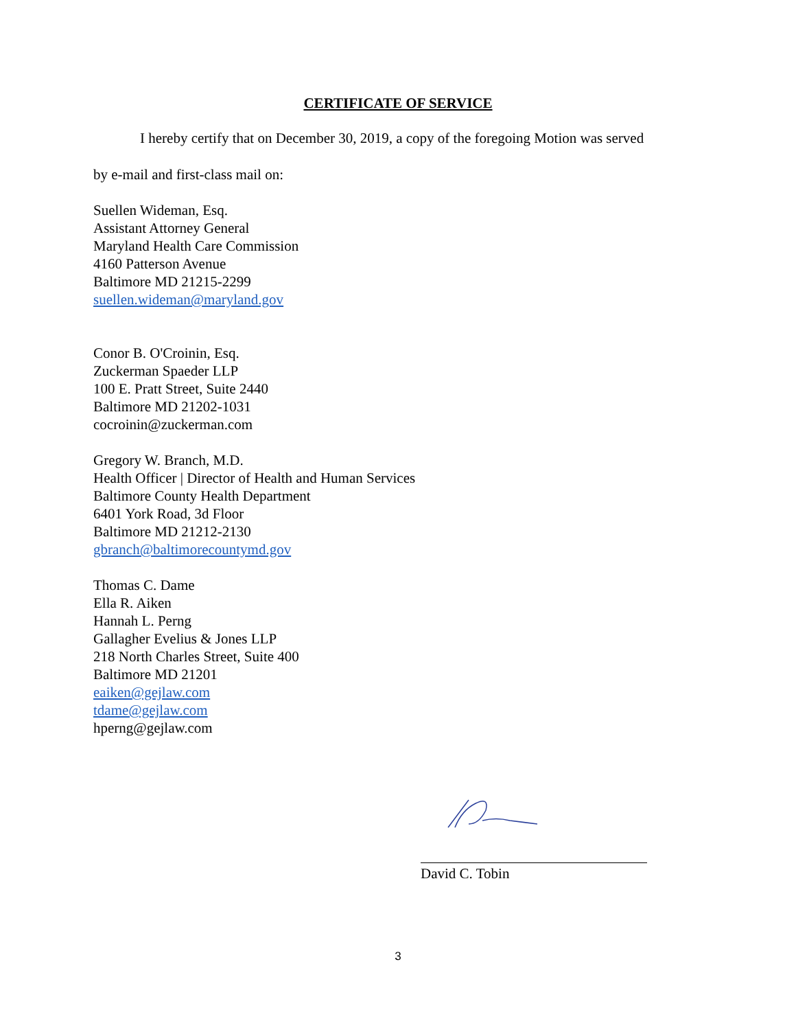CERTIFICATE OF SERVICE
I hereby certify that on December 30, 2019, a copy of the foregoing Motion was served
by e-mail and first-class mail on:
Suellen Wideman, Esq.
Assistant Attorney General
Maryland Health Care Commission
4160 Patterson Avenue
Baltimore MD 21215-2299
suellen.wideman@maryland.gov
Conor B. O'Croinin, Esq.
Zuckerman Spaeder LLP
100 E. Pratt Street, Suite 2440
Baltimore MD 21202-1031
cocroinin@zuckerman.com
Gregory W. Branch, M.D.
Health Officer | Director of Health and Human Services
Baltimore County Health Department
6401 York Road, 3d Floor
Baltimore MD 21212-2130
gbranch@baltimorecountymd.gov
Thomas C. Dame
Ella R. Aiken
Hannah L. Perng
Gallagher Evelius & Jones LLP
218 North Charles Street, Suite 400
Baltimore MD 21201
eaiken@gejlaw.com
tdame@gejlaw.com
hperng@gejlaw.com
David C. Tobin
3